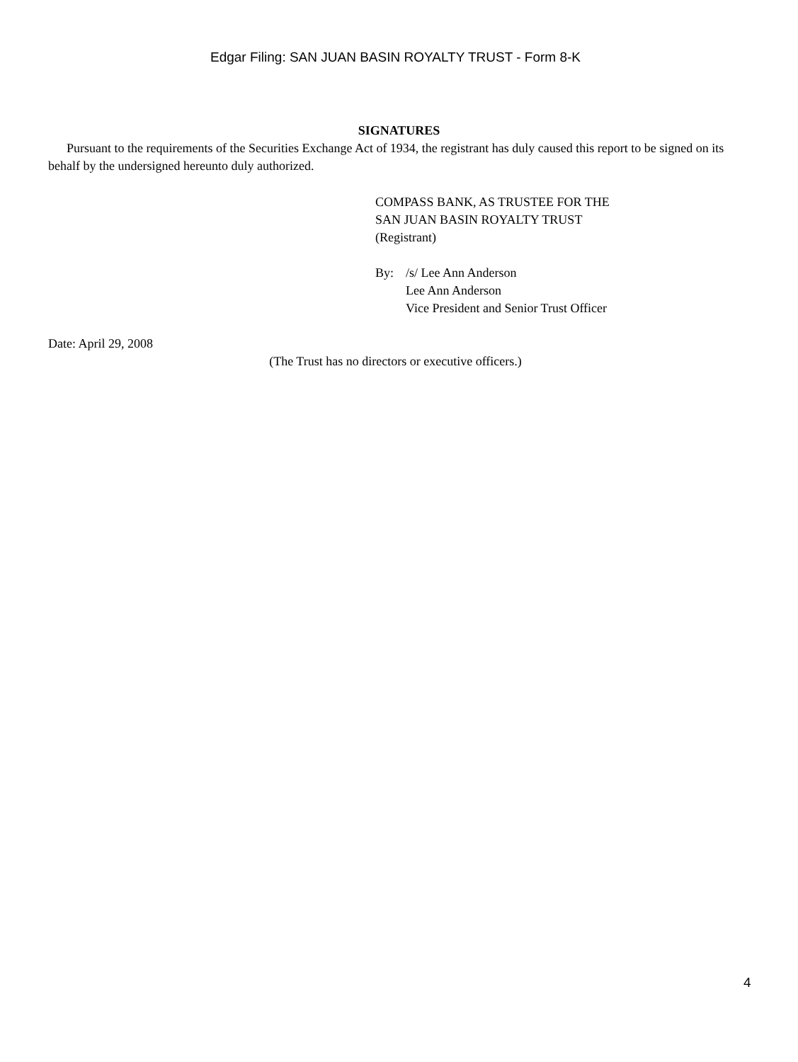Edgar Filing: SAN JUAN BASIN ROYALTY TRUST - Form 8-K
SIGNATURES
Pursuant to the requirements of the Securities Exchange Act of 1934, the registrant has duly caused this report to be signed on its behalf by the undersigned hereunto duly authorized.
COMPASS BANK, AS TRUSTEE FOR THE
SAN JUAN BASIN ROYALTY TRUST
(Registrant)
By: /s/ Lee Ann Anderson
Lee Ann Anderson
Vice President and Senior Trust Officer
Date: April 29, 2008
(The Trust has no directors or executive officers.)
4